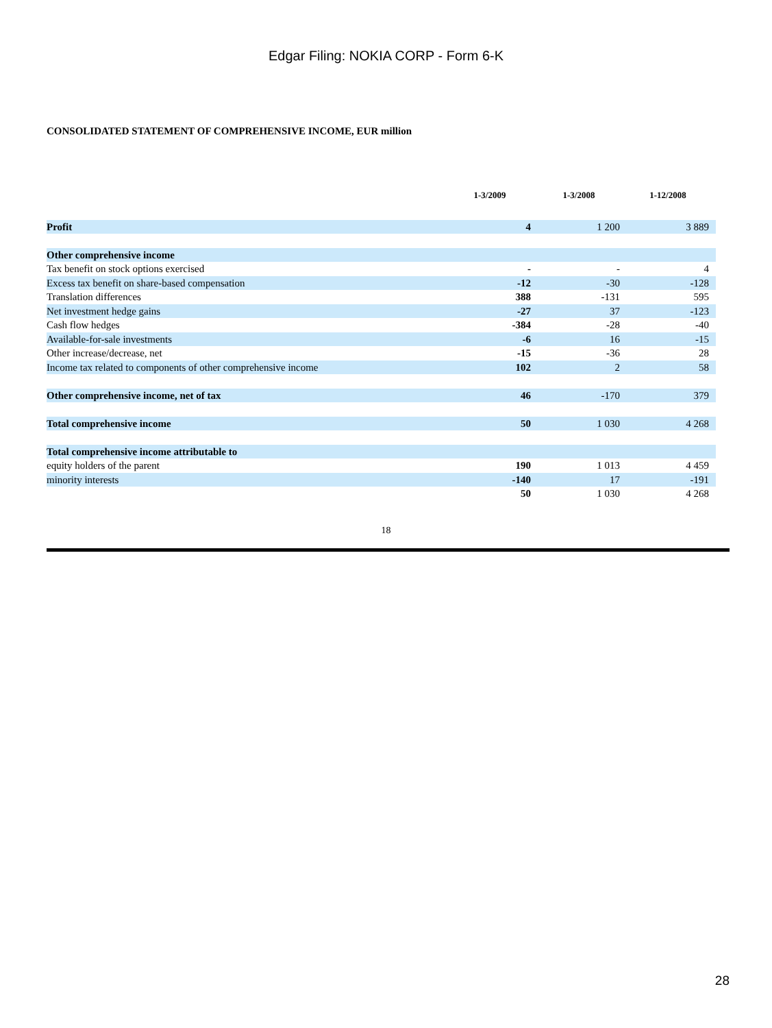Edgar Filing: NOKIA CORP - Form 6-K
CONSOLIDATED STATEMENT OF COMPREHENSIVE INCOME, EUR million
| | 1-3/2009 | 1-3/2008 | 1-12/2008 |
| --- | --- | --- | --- |
| Profit | 4 | 1 200 | 3 889 |
| Other comprehensive income | | | |
| Tax benefit on stock options exercised | - | - | 4 |
| Excess tax benefit on share-based compensation | -12 | -30 | -128 |
| Translation differences | 388 | -131 | 595 |
| Net investment hedge gains | -27 | 37 | -123 |
| Cash flow hedges | -384 | -28 | -40 |
| Available-for-sale investments | -6 | 16 | -15 |
| Other increase/decrease, net | -15 | -36 | 28 |
| Income tax related to components of other comprehensive income | 102 | 2 | 58 |
| Other comprehensive income, net of tax | 46 | -170 | 379 |
| Total comprehensive income | 50 | 1 030 | 4 268 |
| Total comprehensive income attributable to | | | |
| equity holders of the parent | 190 | 1 013 | 4 459 |
| minority interests | -140 | 17 | -191 |
| | 50 | 1 030 | 4 268 |
18
28